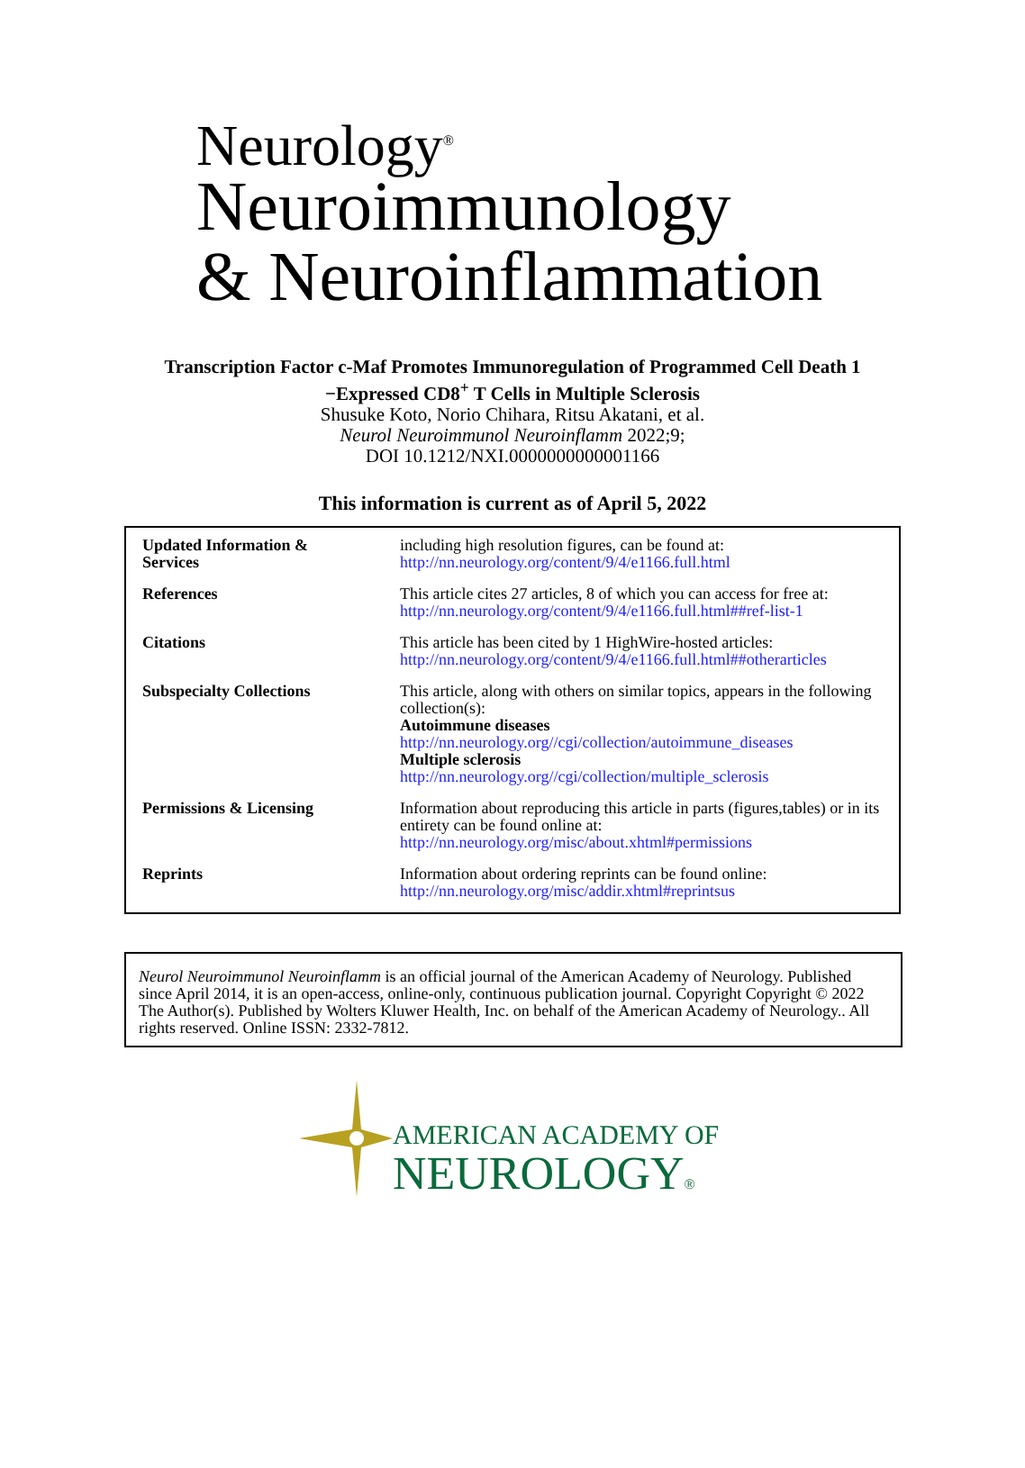Neurology<sup>®</sup>
Neuroimmunology
& Neuroinflammation
Transcription Factor c-Maf Promotes Immunoregulation of Programmed Cell Death 1
−Expressed CD8<sup>+</sup> T Cells in Multiple Sclerosis
Shusuke Koto, Norio Chihara, Ritsu Akatani, et al.
Neurol Neuroimmunol Neuroinflamm 2022;9;
DOI 10.1212/NXI.0000000000001166
This information is current as of April 5, 2022
| Updated Information & Services | including high resolution figures, can be found at: http://nn.neurology.org/content/9/4/e1166.full.html |
| References | This article cites 27 articles, 8 of which you can access for free at: http://nn.neurology.org/content/9/4/e1166.full.html##ref-list-1 |
| Citations | This article has been cited by 1 HighWire-hosted articles: http://nn.neurology.org/content/9/4/e1166.full.html##otherarticles |
| Subspecialty Collections | This article, along with others on similar topics, appears in the following collection(s): Autoimmune diseases http://nn.neurology.org//cgi/collection/autoimmune_diseases Multiple sclerosis http://nn.neurology.org//cgi/collection/multiple_sclerosis |
| Permissions & Licensing | Information about reproducing this article in parts (figures,tables) or in its entirety can be found online at: http://nn.neurology.org/misc/about.xhtml#permissions |
| Reprints | Information about ordering reprints can be found online: http://nn.neurology.org/misc/addir.xhtml#reprintsus |
Neurol Neuroimmunol Neuroinflamm is an official journal of the American Academy of Neurology. Published since April 2014, it is an open-access, online-only, continuous publication journal. Copyright Copyright © 2022 The Author(s). Published by Wolters Kluwer Health, Inc. on behalf of the American Academy of Neurology.. All rights reserved. Online ISSN: 2332-7812.
AMERICAN ACADEMY OF
NEUROLOGY®